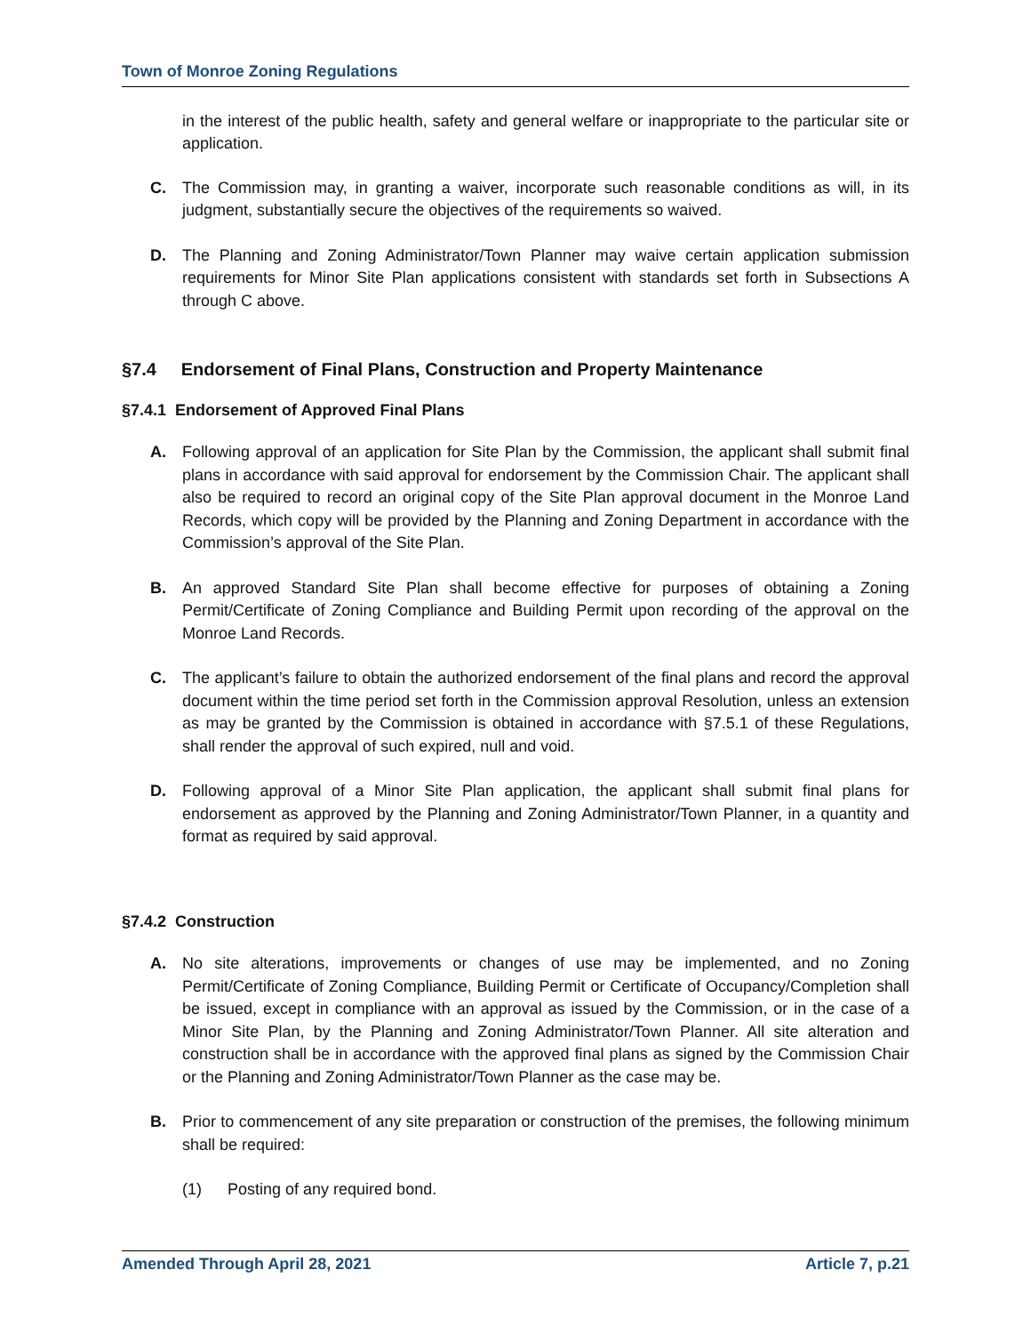Town of Monroe Zoning Regulations
in the interest of the public health, safety and general welfare or inappropriate to the particular site or application.
C. The Commission may, in granting a waiver, incorporate such reasonable conditions as will, in its judgment, substantially secure the objectives of the requirements so waived.
D. The Planning and Zoning Administrator/Town Planner may waive certain application submission requirements for Minor Site Plan applications consistent with standards set forth in Subsections A through C above.
§7.4 Endorsement of Final Plans, Construction and Property Maintenance
§7.4.1 Endorsement of Approved Final Plans
A. Following approval of an application for Site Plan by the Commission, the applicant shall submit final plans in accordance with said approval for endorsement by the Commission Chair. The applicant shall also be required to record an original copy of the Site Plan approval document in the Monroe Land Records, which copy will be provided by the Planning and Zoning Department in accordance with the Commission’s approval of the Site Plan.
B. An approved Standard Site Plan shall become effective for purposes of obtaining a Zoning Permit/Certificate of Zoning Compliance and Building Permit upon recording of the approval on the Monroe Land Records.
C. The applicant’s failure to obtain the authorized endorsement of the final plans and record the approval document within the time period set forth in the Commission approval Resolution, unless an extension as may be granted by the Commission is obtained in accordance with §7.5.1 of these Regulations, shall render the approval of such expired, null and void.
D. Following approval of a Minor Site Plan application, the applicant shall submit final plans for endorsement as approved by the Planning and Zoning Administrator/Town Planner, in a quantity and format as required by said approval.
§7.4.2 Construction
A. No site alterations, improvements or changes of use may be implemented, and no Zoning Permit/Certificate of Zoning Compliance, Building Permit or Certificate of Occupancy/Completion shall be issued, except in compliance with an approval as issued by the Commission, or in the case of a Minor Site Plan, by the Planning and Zoning Administrator/Town Planner. All site alteration and construction shall be in accordance with the approved final plans as signed by the Commission Chair or the Planning and Zoning Administrator/Town Planner as the case may be.
B. Prior to commencement of any site preparation or construction of the premises, the following minimum shall be required:
(1) Posting of any required bond.
Amended Through April 28, 2021 Article 7, p.21